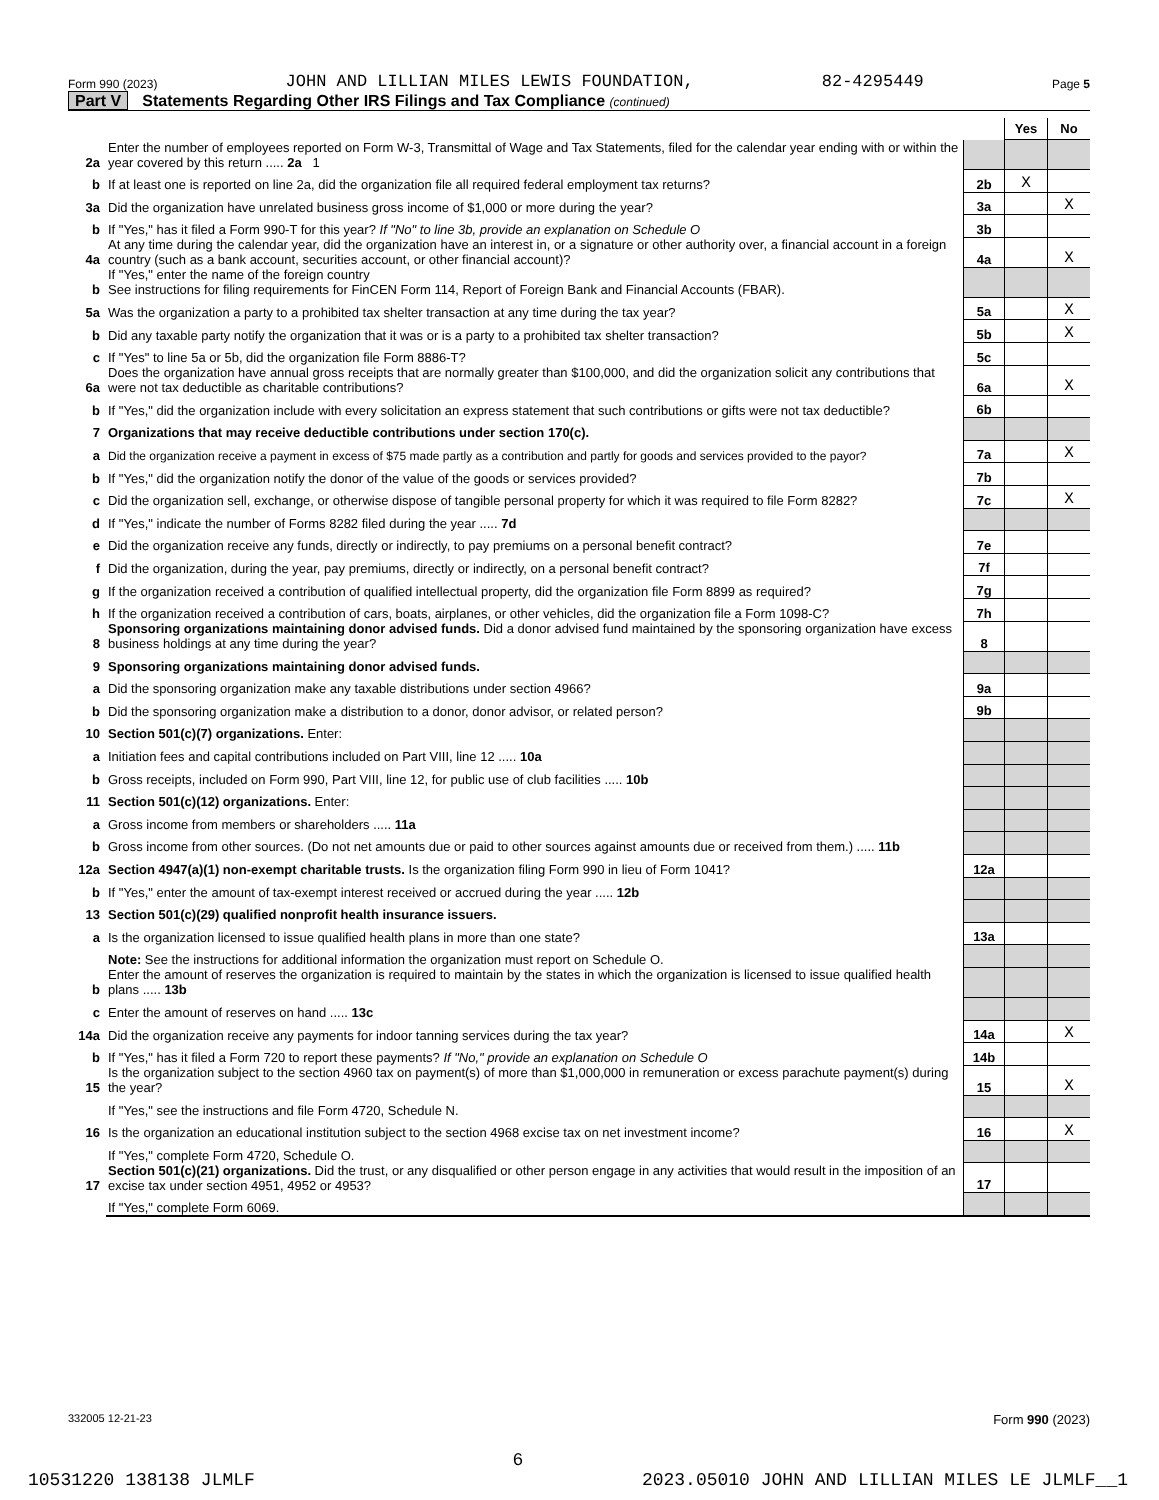Form 990 (2023) JOHN AND LILLIAN MILES LEWIS FOUNDATION, 82-4295449 Page 5
Part V Statements Regarding Other IRS Filings and Tax Compliance (continued)
| | | | Yes | No |
| 2a | Enter the number of employees reported on Form W-3, Transmittal of Wage and Tax Statements, filed for the calendar year ending with or within the year covered by this return ..... 2a 1 | | | |
| b | If at least one is reported on line 2a, did the organization file all required federal employment tax returns? | 2b | X | |
| 3a | Did the organization have unrelated business gross income of $1,000 or more during the year? | 3a | | X |
| b | If "Yes," has it filed a Form 990-T for this year? If "No" to line 3b, provide an explanation on Schedule O | 3b | | |
| 4a | At any time during the calendar year, did the organization have an interest in, or a signature or other authority over, a financial account in a foreign country (such as a bank account, securities account, or other financial account)? | 4a | | X |
| b | If "Yes," enter the name of the foreign country See instructions for filing requirements for FinCEN Form 114, Report of Foreign Bank and Financial Accounts (FBAR). | | | |
| 5a | Was the organization a party to a prohibited tax shelter transaction at any time during the tax year? | 5a | | X |
| b | Did any taxable party notify the organization that it was or is a party to a prohibited tax shelter transaction? | 5b | | X |
| c | If "Yes" to line 5a or 5b, did the organization file Form 8886-T? | 5c | | |
| 6a | Does the organization have annual gross receipts that are normally greater than $100,000, and did the organization solicit any contributions that were not tax deductible as charitable contributions? | 6a | | X |
| b | If "Yes," did the organization include with every solicitation an express statement that such contributions or gifts were not tax deductible? | 6b | | |
| 7 | Organizations that may receive deductible contributions under section 170(c). | | | |
| a | Did the organization receive a payment in excess of $75 made partly as a contribution and partly for goods and services provided to the payor? | 7a | | X |
| b | If "Yes," did the organization notify the donor of the value of the goods or services provided? | 7b | | |
| c | Did the organization sell, exchange, or otherwise dispose of tangible personal property for which it was required to file Form 8282? | 7c | | X |
| d | If "Yes," indicate the number of Forms 8282 filed during the year ..... 7d | | | |
| e | Did the organization receive any funds, directly or indirectly, to pay premiums on a personal benefit contract? | 7e | | |
| f | Did the organization, during the year, pay premiums, directly or indirectly, on a personal benefit contract? | 7f | | |
| g | If the organization received a contribution of qualified intellectual property, did the organization file Form 8899 as required? | 7g | | |
| h | If the organization received a contribution of cars, boats, airplanes, or other vehicles, did the organization file a Form 1098-C? | 7h | | |
| 8 | Sponsoring organizations maintaining donor advised funds. Did a donor advised fund maintained by the sponsoring organization have excess business holdings at any time during the year? | 8 | | |
| 9 | Sponsoring organizations maintaining donor advised funds. | | | |
| a | Did the sponsoring organization make any taxable distributions under section 4966? | 9a | | |
| b | Did the sponsoring organization make a distribution to a donor, donor advisor, or related person? | 9b | | |
| 10 | Section 501(c)(7) organizations. Enter: | | | |
| a | Initiation fees and capital contributions included on Part VIII, line 12 ..... 10a | | | |
| b | Gross receipts, included on Form 990, Part VIII, line 12, for public use of club facilities ..... 10b | | | |
| 11 | Section 501(c)(12) organizations. Enter: | | | |
| a | Gross income from members or shareholders ..... 11a | | | |
| b | Gross income from other sources. (Do not net amounts due or paid to other sources against amounts due or received from them.) ..... 11b | | | |
| 12a | Section 4947(a)(1) non-exempt charitable trusts. Is the organization filing Form 990 in lieu of Form 1041? | 12a | | |
| b | If "Yes," enter the amount of tax-exempt interest received or accrued during the year ..... 12b | | | |
| 13 | Section 501(c)(29) qualified nonprofit health insurance issuers. | | | |
| a | Is the organization licensed to issue qualified health plans in more than one state? | 13a | | |
| | Note: See the instructions for additional information the organization must report on Schedule O. | | | |
| b | Enter the amount of reserves the organization is required to maintain by the states in which the organization is licensed to issue qualified health plans ..... 13b | | | |
| c | Enter the amount of reserves on hand ..... 13c | | | |
| 14a | Did the organization receive any payments for indoor tanning services during the tax year? | 14a | | X |
| b | If "Yes," has it filed a Form 720 to report these payments? If "No," provide an explanation on Schedule O | 14b | | |
| 15 | Is the organization subject to the section 4960 tax on payment(s) of more than $1,000,000 in remuneration or excess parachute payment(s) during the year? | 15 | | X |
| | If "Yes," see the instructions and file Form 4720, Schedule N. | | | |
| 16 | Is the organization an educational institution subject to the section 4968 excise tax on net investment income? | 16 | | X |
| | If "Yes," complete Form 4720, Schedule O. | | | |
| 17 | Section 501(c)(21) organizations. Did the trust, or any disqualified or other person engage in any activities that would result in the imposition of an excise tax under section 4951, 4952 or 4953? | 17 | | |
| | If "Yes," complete Form 6069. | | | |
332005 12-21-23 Form 990 (2023)
6
10531220 138138 JLMLF 2023.05010 JOHN AND LILLIAN MILES LE JLMLF__1